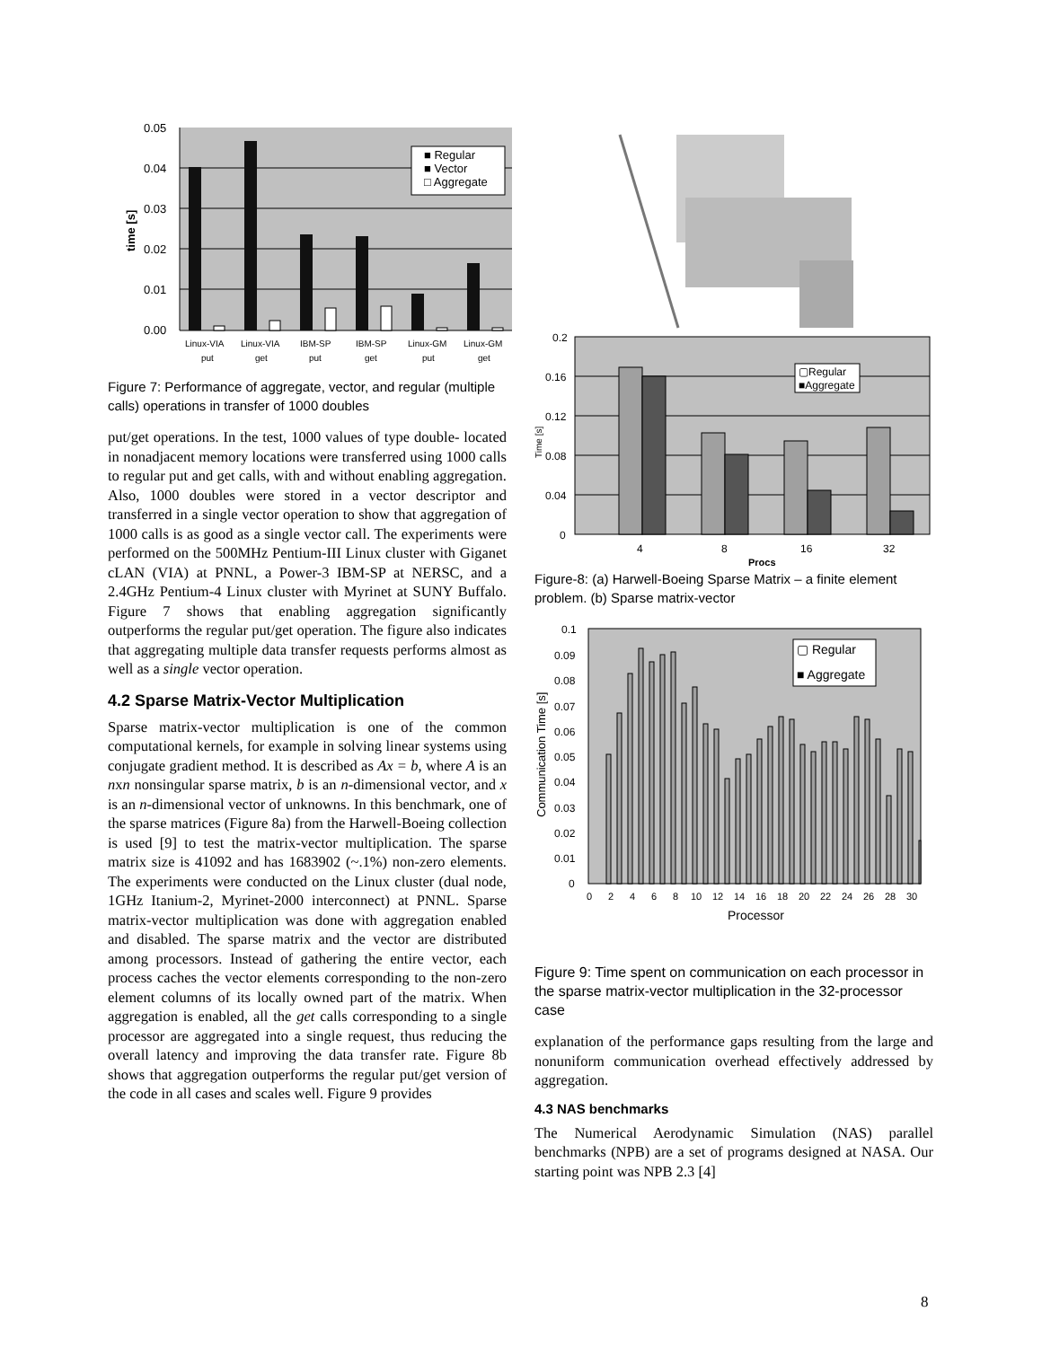0.05
0.04
0.03
0.02
0.01
0.00
time [s]
■ Regular
■ Vector
□ Aggregate
Linux-VIA
put
Linux-VIA
get
IBM-SP
put
IBM-SP
get
Linux-GM
put
Linux-GM
get
Figure 7: Performance of aggregate, vector, and regular (multiple calls) operations in transfer of 1000 doubles
put/get operations. In the test, 1000 values of type double- located in nonadjacent memory locations were transferred using 1000 calls to regular put and get calls, with and without enabling aggregation. Also, 1000 doubles were stored in a vector descriptor and transferred in a single vector operation to show that aggregation of 1000 calls is as good as a single vector call. The experiments were performed on the 500MHz Pentium-III Linux cluster with Giganet cLAN (VIA) at PNNL, a Power-3 IBM-SP at NERSC, and a 2.4GHz Pentium-4 Linux cluster with Myrinet at SUNY Buffalo. Figure 7 shows that enabling aggregation significantly outperforms the regular put/get operation. The figure also indicates that aggregating multiple data transfer requests performs almost as well as a single vector operation.
4.2 Sparse Matrix-Vector Multiplication
Sparse matrix-vector multiplication is one of the common computational kernels, for example in solving linear systems using conjugate gradient method. It is described as Ax = b, where A is an nxn nonsingular sparse matrix, b is an n-dimensional vector, and x is an n-dimensional vector of unknowns. In this benchmark, one of the sparse matrices (Figure 8a) from the Harwell-Boeing collection is used [9] to test the matrix-vector multiplication. The sparse matrix size is 41092 and has 1683902 (~.1%) non-zero elements. The experiments were conducted on the Linux cluster (dual node, 1GHz Itanium-2, Myrinet-2000 interconnect) at PNNL. Sparse matrix-vector multiplication was done with aggregation enabled and disabled. The sparse matrix and the vector are distributed among processors. Instead of gathering the entire vector, each process caches the vector elements corresponding to the non-zero element columns of its locally owned part of the matrix. When aggregation is enabled, all the get calls corresponding to a single processor are aggregated into a single request, thus reducing the overall latency and improving the data transfer rate. Figure 8b shows that aggregation outperforms the regular put/get version of the code in all cases and scales well. Figure 9 provides
0.2
0.16
0.12
0.08
0.04
0
Time [s]
▢Regular
■Aggregate
4
8
16
32
Procs
Figure-8: (a) Harwell-Boeing Sparse Matrix – a finite element problem. (b) Sparse matrix-vector
0.1
0.09
0.08
0.07
0.06
0.05
0.04
0.03
0.02
0.01
0
Communication Time [s]
▢ Regular
■ Aggregate
0
2
4
6
8
10
12
14
16
18
20
22
24
26
28
30
Processor
Figure 9: Time spent on communication on each processor in the sparse matrix-vector multiplication in the 32-processor case
explanation of the performance gaps resulting from the large and nonuniform communication overhead effectively addressed by aggregation.
4.3 NAS benchmarks
The Numerical Aerodynamic Simulation (NAS) parallel benchmarks (NPB) are a set of programs designed at NASA. Our starting point was NPB 2.3 [4]
8